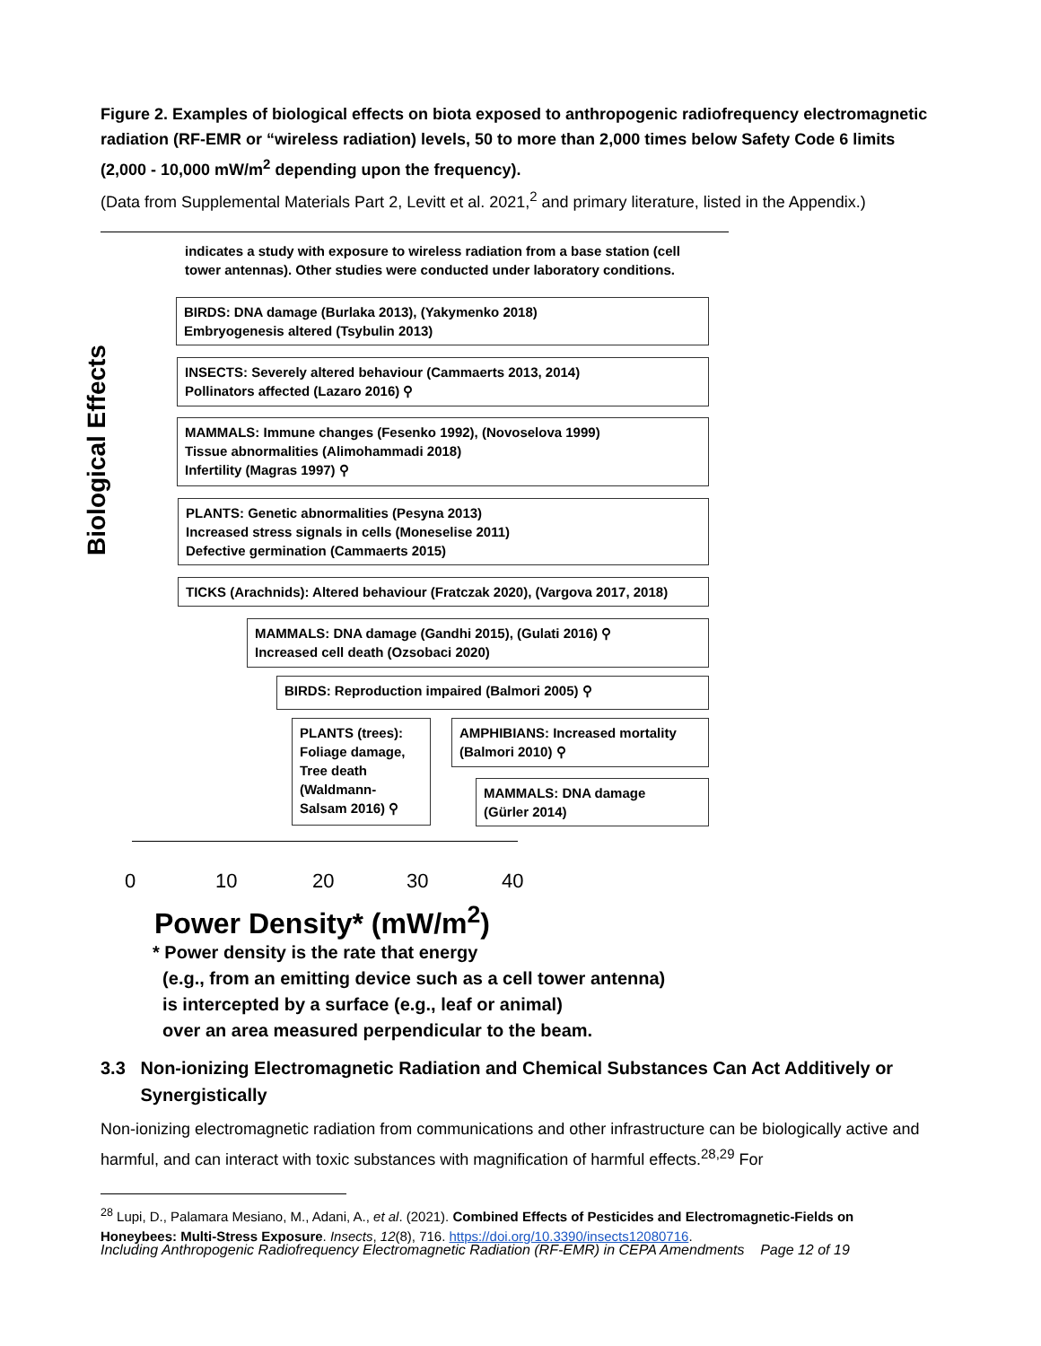Figure 2. Examples of biological effects on biota exposed to anthropogenic radiofrequency electromagnetic radiation (RF-EMR or “wireless radiation) levels, 50 to more than 2,000 times below Safety Code 6 limits (2,000 - 10,000 mW/m<sup>2</sup> depending upon the frequency).
(Data from Supplemental Materials Part 2, Levitt et al. 2021,<sup>2</sup> and primary literature, listed in the Appendix.)
indicates a study with exposure to wireless radiation from a base station (cell
tower antennas). Other studies were conducted under laboratory conditions.
Biological Effects
BIRDS: DNA damage (Burlaka 2013), (Yakymenko 2018)
Embryogenesis altered (Tsybulin 2013)
INSECTS: Severely altered behaviour (Cammaerts 2013, 2014)
Pollinators affected (Lazaro 2016) ⚲
MAMMALS: Immune changes (Fesenko 1992), (Novoselova 1999)
Tissue abnormalities (Alimohammadi 2018)
Infertility (Magras 1997) ⚲
PLANTS: Genetic abnormalities (Pesyna 2013)
Increased stress signals in cells (Moneselise 2011)
Defective germination (Cammaerts 2015)
TICKS (Arachnids): Altered behaviour (Fratczak 2020), (Vargova 2017, 2018)
MAMMALS: DNA damage (Gandhi 2015), (Gulati 2016) ⚲
Increased cell death (Ozsobaci 2020)
BIRDS: Reproduction impaired (Balmori 2005) ⚲
PLANTS (trees):
Foliage damage,
Tree death
(Waldmann-
Salsam 2016) ⚲
AMPHIBIANS: Increased mortality
(Balmori 2010) ⚲
MAMMALS: DNA damage
(Gürler 2014)
0 10 20 30 40
Power Density* (mW/m<sup>2</sup>)
* Power density is the rate that energy
(e.g., from an emitting device such as a cell tower antenna)
is intercepted by a surface (e.g., leaf or animal)
over an area measured perpendicular to the beam.
3.3 Non-ionizing Electromagnetic Radiation and Chemical Substances Can Act Additively or
Synergistically
Non-ionizing electromagnetic radiation from communications and other infrastructure can be biologically active and harmful, and can interact with toxic substances with magnification of harmful effects.<sup>28,29</sup> For
<sup>28</sup> Lupi, D., Palamara Mesiano, M., Adani, A., et al. (2021). Combined Effects of Pesticides and Electromagnetic-Fields on Honeybees: Multi-Stress Exposure. Insects, 12(8), 716. https://doi.org/10.3390/insects12080716.
Including Anthropogenic Radiofrequency Electromagnetic Radiation (RF-EMR) in CEPA Amendments Page 12 of 19